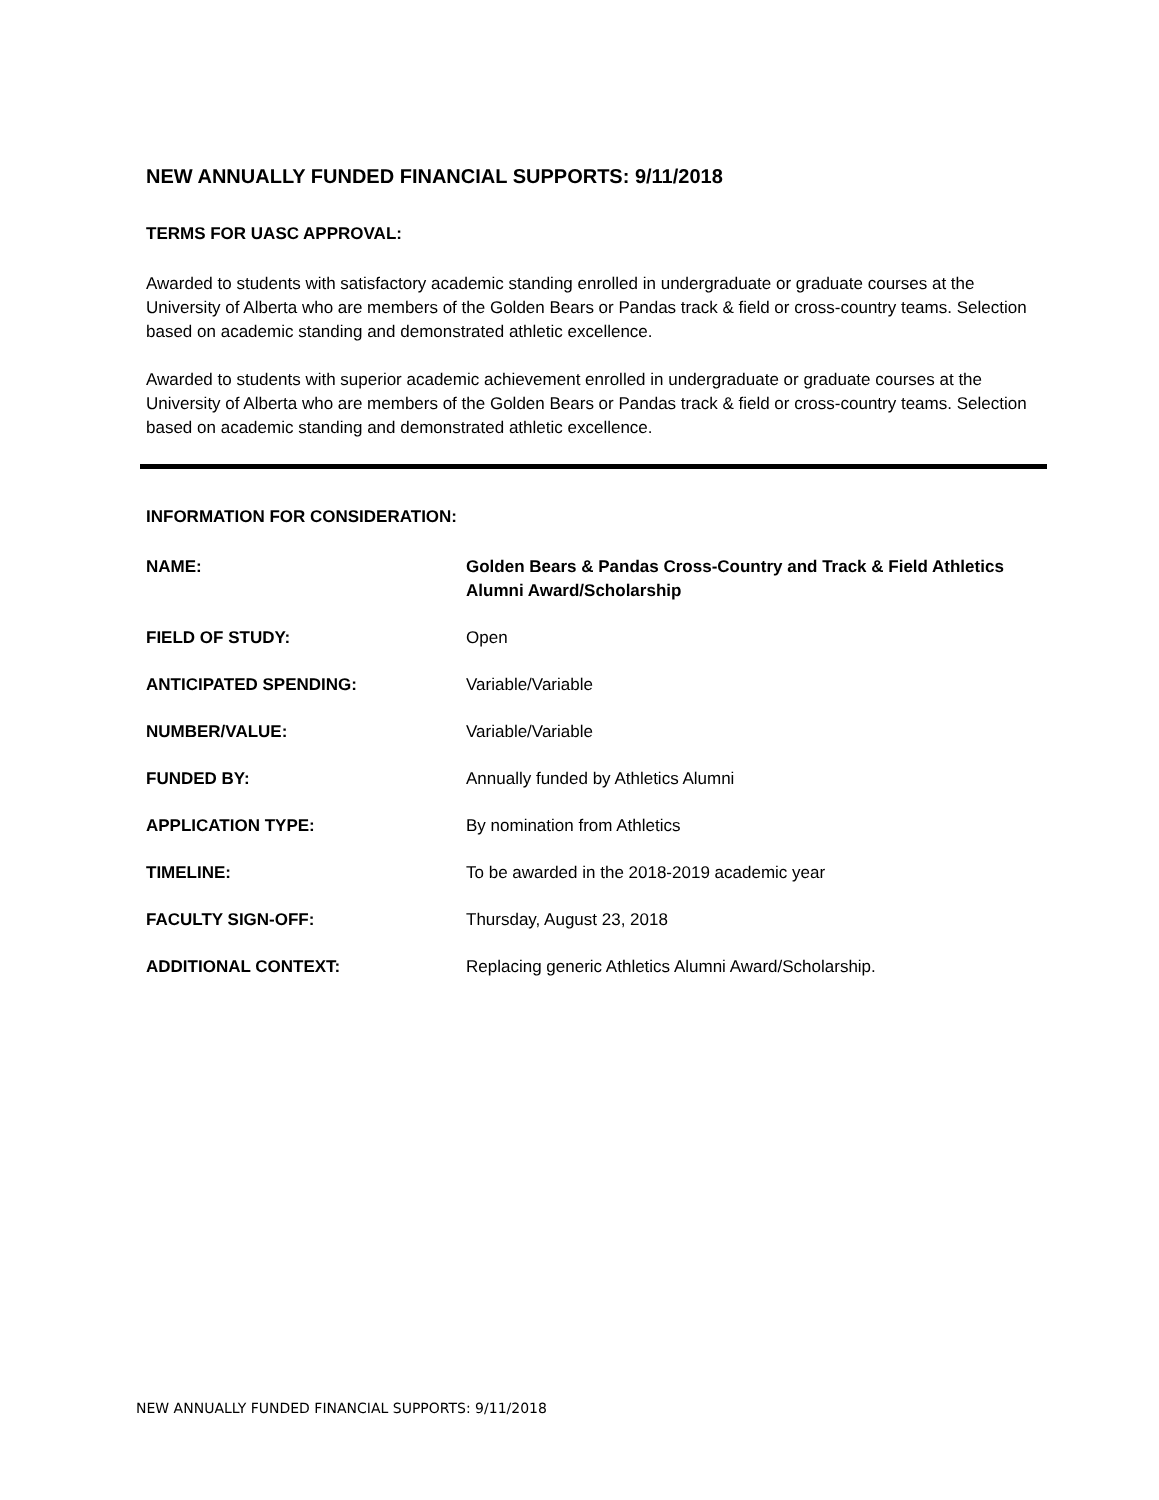NEW ANNUALLY FUNDED FINANCIAL SUPPORTS: 9/11/2018
TERMS FOR UASC APPROVAL:
Awarded to students with satisfactory academic standing enrolled in undergraduate or graduate courses at the University of Alberta who are members of the Golden Bears or Pandas track & field or cross-country teams. Selection based on academic standing and demonstrated athletic excellence.
Awarded to students with superior academic achievement enrolled in undergraduate or graduate courses at the University of Alberta who are members of the Golden Bears or Pandas track & field or cross-country teams. Selection based on academic standing and demonstrated athletic excellence.
INFORMATION FOR CONSIDERATION:
NAME: Golden Bears & Pandas Cross-Country and Track & Field Athletics Alumni Award/Scholarship
FIELD OF STUDY: Open
ANTICIPATED SPENDING: Variable/Variable
NUMBER/VALUE: Variable/Variable
FUNDED BY: Annually funded by Athletics Alumni
APPLICATION TYPE: By nomination from Athletics
TIMELINE: To be awarded in the 2018-2019 academic year
FACULTY SIGN-OFF: Thursday, August 23, 2018
ADDITIONAL CONTEXT: Replacing generic Athletics Alumni Award/Scholarship.
NEW ANNUALLY FUNDED FINANCIAL SUPPORTS: 9/11/2018